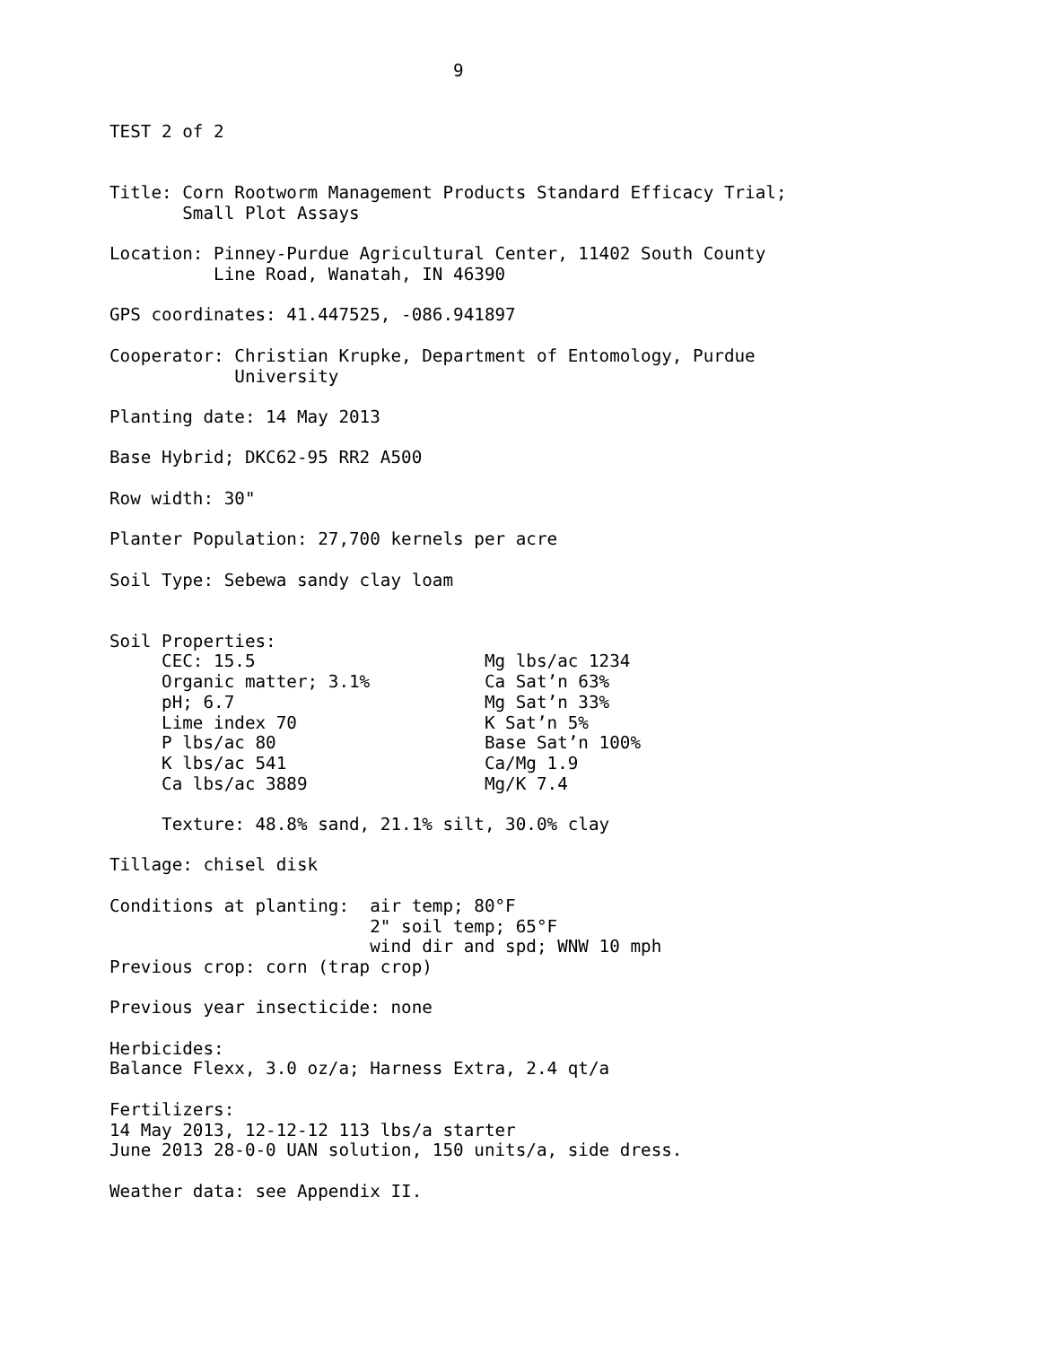9


TEST 2 of 2


Title: Corn Rootworm Management Products Standard Efficacy Trial;
       Small Plot Assays

Location: Pinney-Purdue Agricultural Center, 11402 South County
          Line Road, Wanatah, IN 46390

GPS coordinates: 41.447525, -086.941897

Cooperator: Christian Krupke, Department of Entomology, Purdue
            University

Planting date: 14 May 2013

Base Hybrid; DKC62-95 RR2 A500

Row width: 30"

Planter Population: 27,700 kernels per acre

Soil Type: Sebewa sandy clay loam


Soil Properties:
     CEC: 15.5                      Mg lbs/ac 1234
     Organic matter; 3.1%           Ca Sat’n 63%
     pH; 6.7                        Mg Sat’n 33%
     Lime index 70                  K Sat’n 5%
     P lbs/ac 80                    Base Sat’n 100%
     K lbs/ac 541                   Ca/Mg 1.9
     Ca lbs/ac 3889                 Mg/K 7.4

     Texture: 48.8% sand, 21.1% silt, 30.0% clay

Tillage: chisel disk

Conditions at planting:  air temp; 80°F
                         2" soil temp; 65°F
                         wind dir and spd; WNW 10 mph
Previous crop: corn (trap crop)

Previous year insecticide: none

Herbicides:
Balance Flexx, 3.0 oz/a; Harness Extra, 2.4 qt/a

Fertilizers:
14 May 2013, 12-12-12 113 lbs/a starter
June 2013 28-0-0 UAN solution, 150 units/a, side dress.

Weather data: see Appendix II.